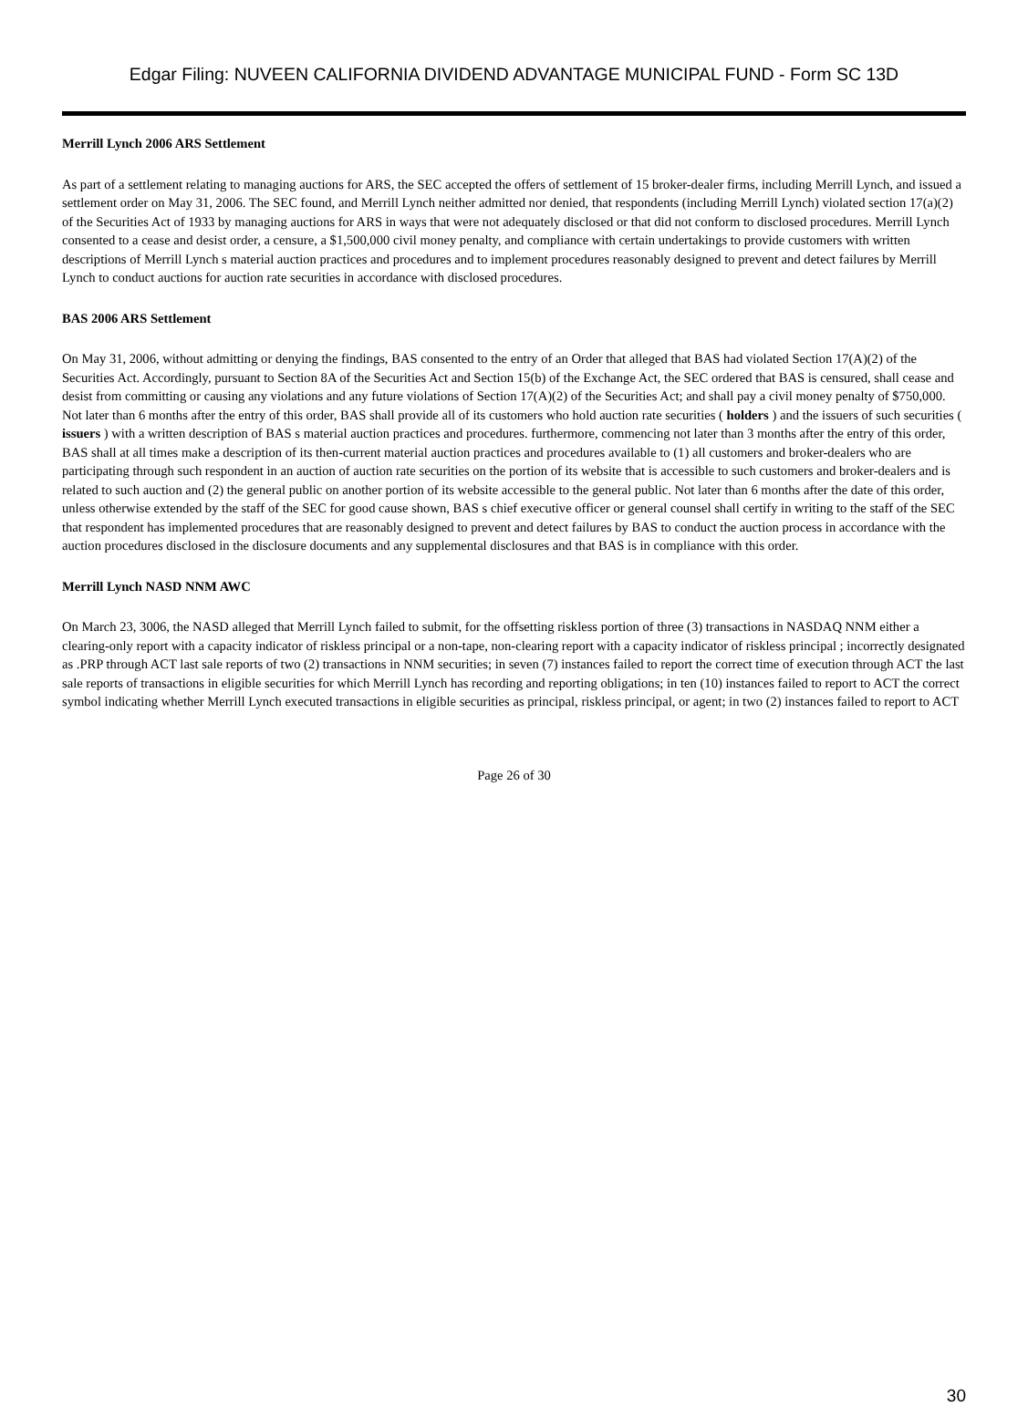Edgar Filing: NUVEEN CALIFORNIA DIVIDEND ADVANTAGE MUNICIPAL FUND - Form SC 13D
Merrill Lynch 2006 ARS Settlement
As part of a settlement relating to managing auctions for ARS, the SEC accepted the offers of settlement of 15 broker-dealer firms, including Merrill Lynch, and issued a settlement order on May 31, 2006. The SEC found, and Merrill Lynch neither admitted nor denied, that respondents (including Merrill Lynch) violated section 17(a)(2) of the Securities Act of 1933 by managing auctions for ARS in ways that were not adequately disclosed or that did not conform to disclosed procedures. Merrill Lynch consented to a cease and desist order, a censure, a $1,500,000 civil money penalty, and compliance with certain undertakings to provide customers with written descriptions of Merrill Lynch s material auction practices and procedures and to implement procedures reasonably designed to prevent and detect failures by Merrill Lynch to conduct auctions for auction rate securities in accordance with disclosed procedures.
BAS 2006 ARS Settlement
On May 31, 2006, without admitting or denying the findings, BAS consented to the entry of an Order that alleged that BAS had violated Section 17(A)(2) of the Securities Act. Accordingly, pursuant to Section 8A of the Securities Act and Section 15(b) of the Exchange Act, the SEC ordered that BAS is censured, shall cease and desist from committing or causing any violations and any future violations of Section 17(A)(2) of the Securities Act; and shall pay a civil money penalty of $750,000. Not later than 6 months after the entry of this order, BAS shall provide all of its customers who hold auction rate securities ( holders ) and the issuers of such securities ( issuers ) with a written description of BAS s material auction practices and procedures. furthermore, commencing not later than 3 months after the entry of this order, BAS shall at all times make a description of its then-current material auction practices and procedures available to (1) all customers and broker-dealers who are participating through such respondent in an auction of auction rate securities on the portion of its website that is accessible to such customers and broker-dealers and is related to such auction and (2) the general public on another portion of its website accessible to the general public. Not later than 6 months after the date of this order, unless otherwise extended by the staff of the SEC for good cause shown, BAS s chief executive officer or general counsel shall certify in writing to the staff of the SEC that respondent has implemented procedures that are reasonably designed to prevent and detect failures by BAS to conduct the auction process in accordance with the auction procedures disclosed in the disclosure documents and any supplemental disclosures and that BAS is in compliance with this order.
Merrill Lynch NASD NNM AWC
On March 23, 3006, the NASD alleged that Merrill Lynch failed to submit, for the offsetting riskless portion of three (3) transactions in NASDAQ NNM either a clearing-only report with a capacity indicator of riskless principal or a non-tape, non-clearing report with a capacity indicator of riskless principal ; incorrectly designated as .PRP through ACT last sale reports of two (2) transactions in NNM securities; in seven (7) instances failed to report the correct time of execution through ACT the last sale reports of transactions in eligible securities for which Merrill Lynch has recording and reporting obligations; in ten (10) instances failed to report to ACT the correct symbol indicating whether Merrill Lynch executed transactions in eligible securities as principal, riskless principal, or agent; in two (2) instances failed to report to ACT
Page 26 of 30
30